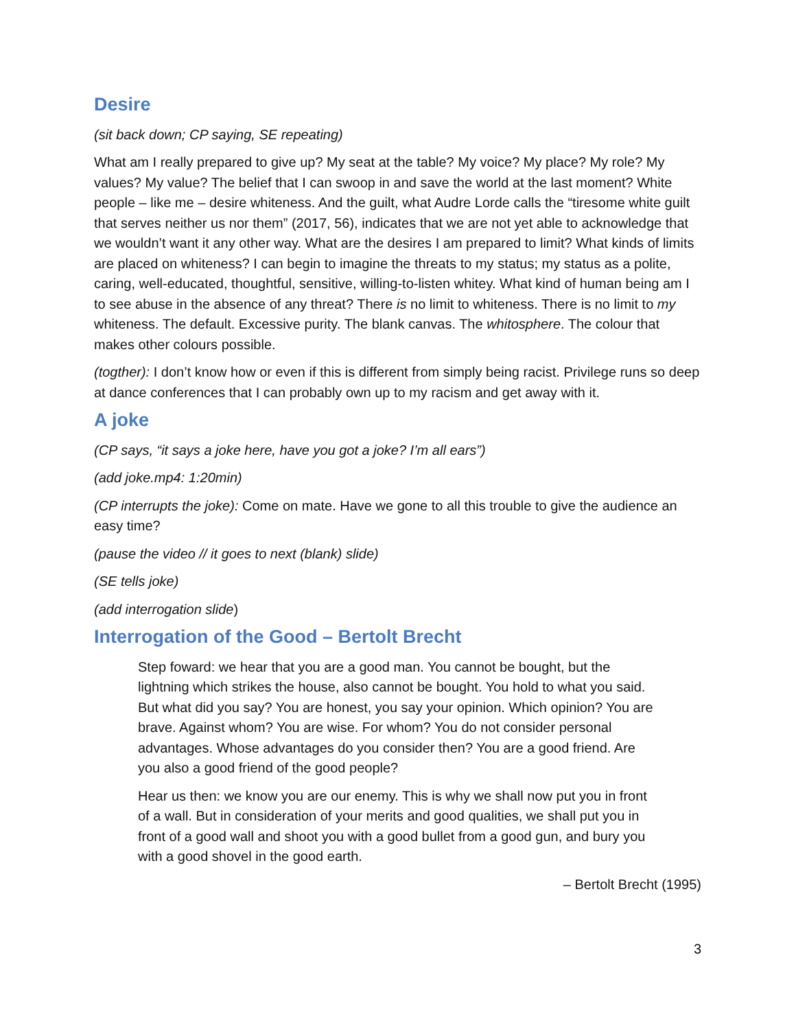Desire
(sit back down; CP saying, SE repeating)
What am I really prepared to give up? My seat at the table? My voice? My place? My role? My values? My value? The belief that I can swoop in and save the world at the last moment? White people – like me – desire whiteness. And the guilt, what Audre Lorde calls the “tiresome white guilt that serves neither us nor them” (2017, 56), indicates that we are not yet able to acknowledge that we wouldn’t want it any other way. What are the desires I am prepared to limit? What kinds of limits are placed on whiteness? I can begin to imagine the threats to my status; my status as a polite, caring, well-educated, thoughtful, sensitive, willing-to-listen whitey. What kind of human being am I to see abuse in the absence of any threat? There is no limit to whiteness. There is no limit to my whiteness. The default. Excessive purity. The blank canvas. The whitosphere. The colour that makes other colours possible.
(togther): I don’t know how or even if this is different from simply being racist. Privilege runs so deep at dance conferences that I can probably own up to my racism and get away with it.
A joke
(CP says, “it says a joke here, have you got a joke? I’m all ears”)
(add joke.mp4: 1:20min)
(CP interrupts the joke): Come on mate. Have we gone to all this trouble to give the audience an easy time?
(pause the video // it goes to next (blank) slide)
(SE tells joke)
(add interrogation slide)
Interrogation of the Good – Bertolt Brecht
Step foward: we hear that you are a good man. You cannot be bought, but the lightning which strikes the house, also cannot be bought. You hold to what you said. But what did you say? You are honest, you say your opinion. Which opinion? You are brave. Against whom? You are wise. For whom? You do not consider personal advantages. Whose advantages do you consider then? You are a good friend. Are you also a good friend of the good people?
Hear us then: we know you are our enemy. This is why we shall now put you in front of a wall. But in consideration of your merits and good qualities, we shall put you in front of a good wall and shoot you with a good bullet from a good gun, and bury you with a good shovel in the good earth.
– Bertolt Brecht (1995)
3